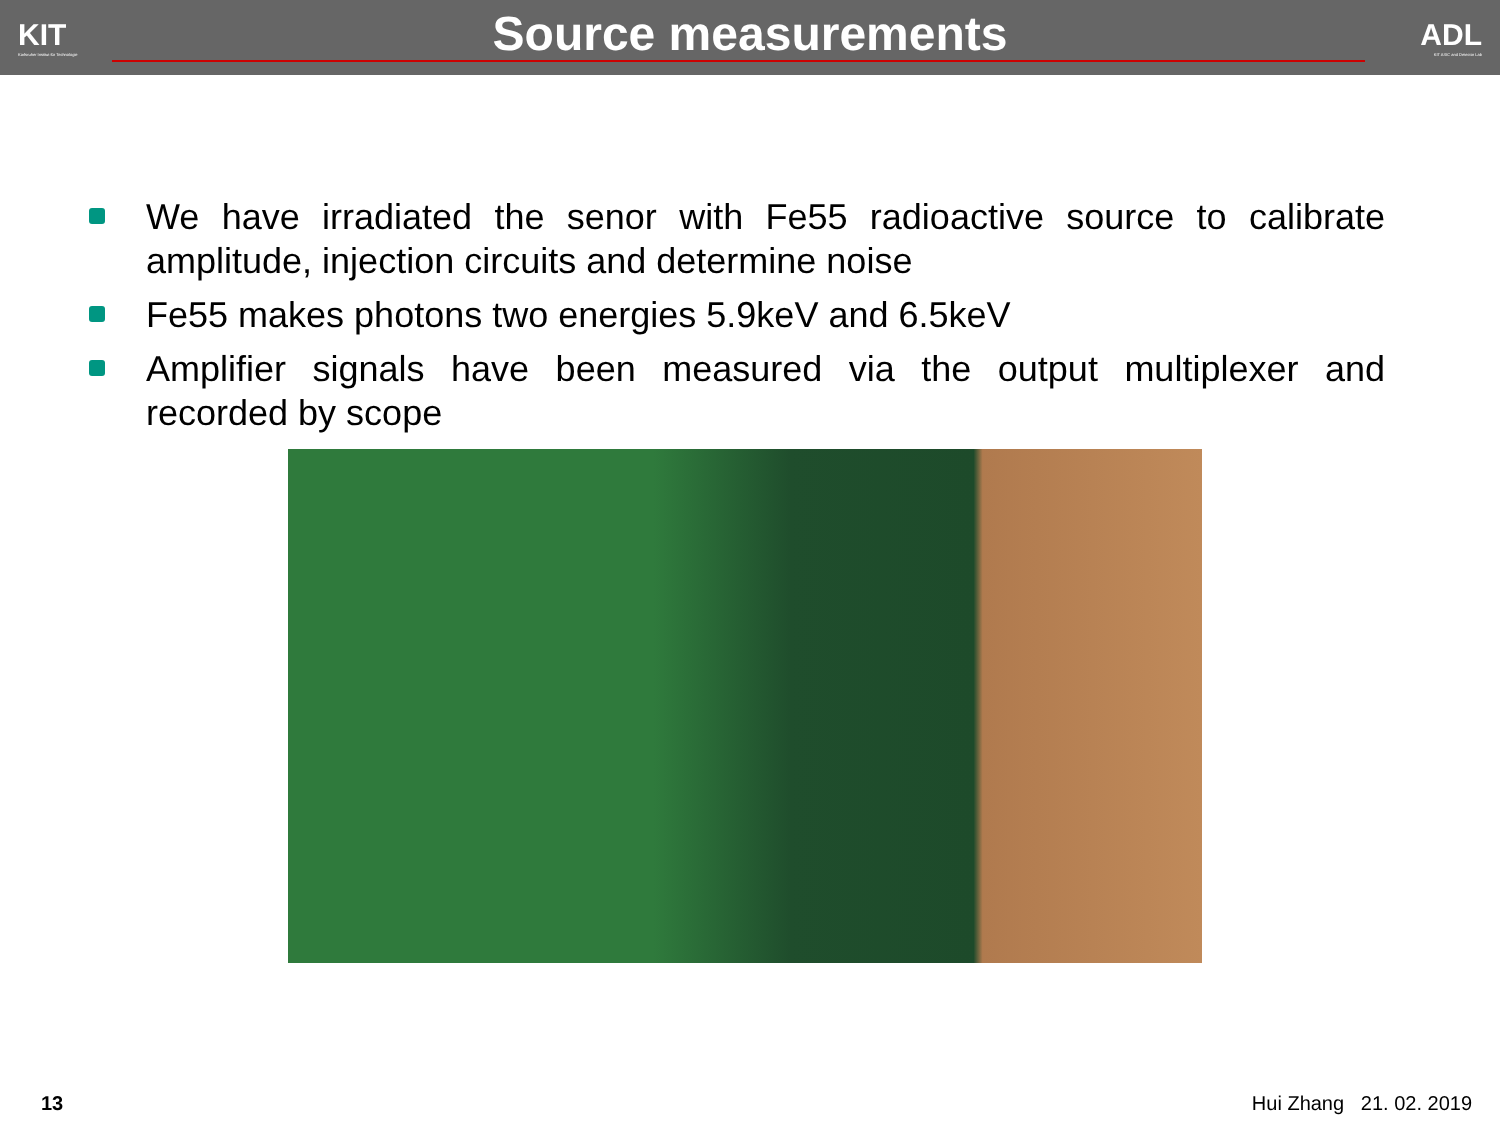KIT
Karlsruher Institut für Technologie
Source measurements
ADL
KIT ASIC and Detector Lab
We have irradiated the senor with Fe55 radioactive source to calibrate amplitude, injection circuits and determine noise
Fe55 makes photons two energies 5.9keV and 6.5keV
Amplifier signals have been measured via the output multiplexer and recorded by scope
13 Hui Zhang 21. 02. 2019